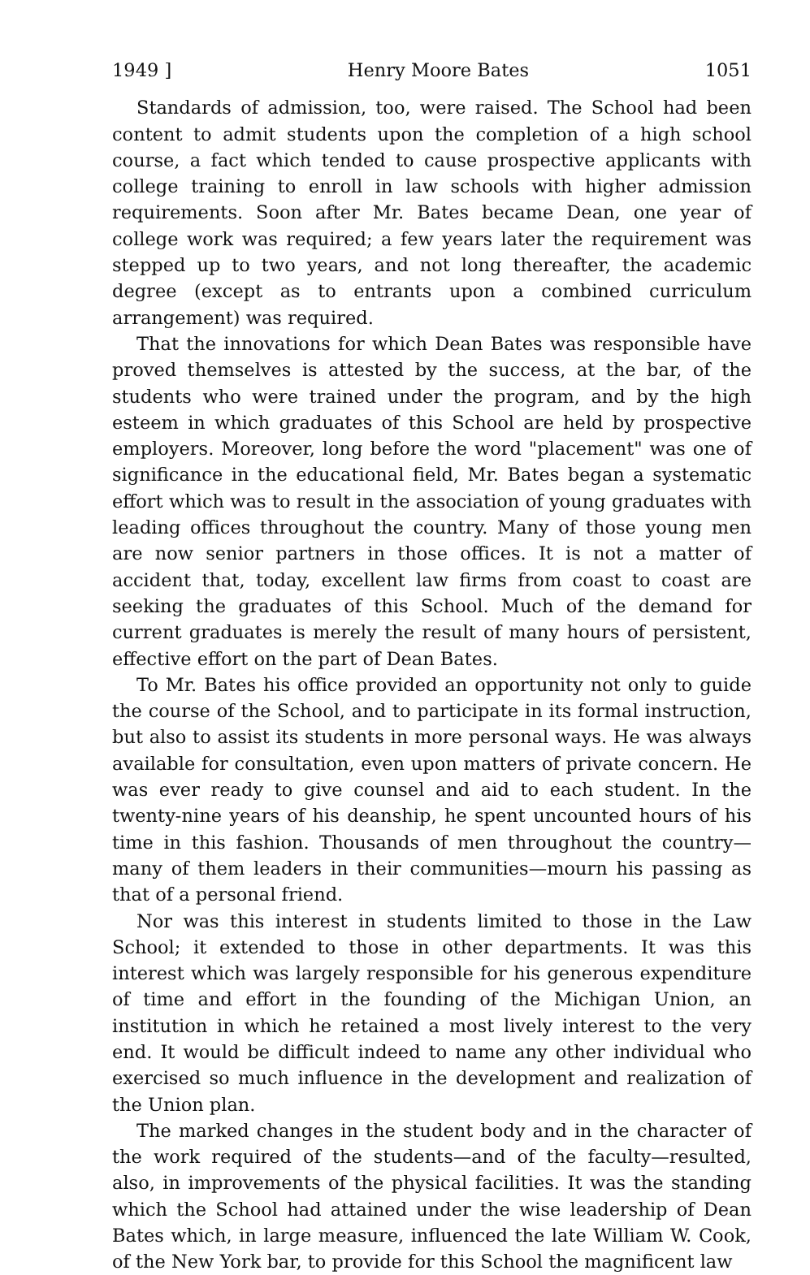1949 ] Henry Moore Bates 1051
Standards of admission, too, were raised. The School had been content to admit students upon the completion of a high school course, a fact which tended to cause prospective applicants with college training to enroll in law schools with higher admission requirements. Soon after Mr. Bates became Dean, one year of college work was required; a few years later the requirement was stepped up to two years, and not long thereafter, the academic degree (except as to entrants upon a combined curriculum arrangement) was required.
That the innovations for which Dean Bates was responsible have proved themselves is attested by the success, at the bar, of the students who were trained under the program, and by the high esteem in which graduates of this School are held by prospective employers. Moreover, long before the word "placement" was one of significance in the educational field, Mr. Bates began a systematic effort which was to result in the association of young graduates with leading offices throughout the country. Many of those young men are now senior partners in those offices. It is not a matter of accident that, today, excellent law firms from coast to coast are seeking the graduates of this School. Much of the demand for current graduates is merely the result of many hours of persistent, effective effort on the part of Dean Bates.
To Mr. Bates his office provided an opportunity not only to guide the course of the School, and to participate in its formal instruction, but also to assist its students in more personal ways. He was always available for consultation, even upon matters of private concern. He was ever ready to give counsel and aid to each student. In the twenty-nine years of his deanship, he spent uncounted hours of his time in this fashion. Thousands of men throughout the country—many of them leaders in their communities—mourn his passing as that of a personal friend.
Nor was this interest in students limited to those in the Law School; it extended to those in other departments. It was this interest which was largely responsible for his generous expenditure of time and effort in the founding of the Michigan Union, an institution in which he retained a most lively interest to the very end. It would be difficult indeed to name any other individual who exercised so much influence in the development and realization of the Union plan.
The marked changes in the student body and in the character of the work required of the students—and of the faculty—resulted, also, in improvements of the physical facilities. It was the standing which the School had attained under the wise leadership of Dean Bates which, in large measure, influenced the late William W. Cook, of the New York bar, to provide for this School the magnificent law